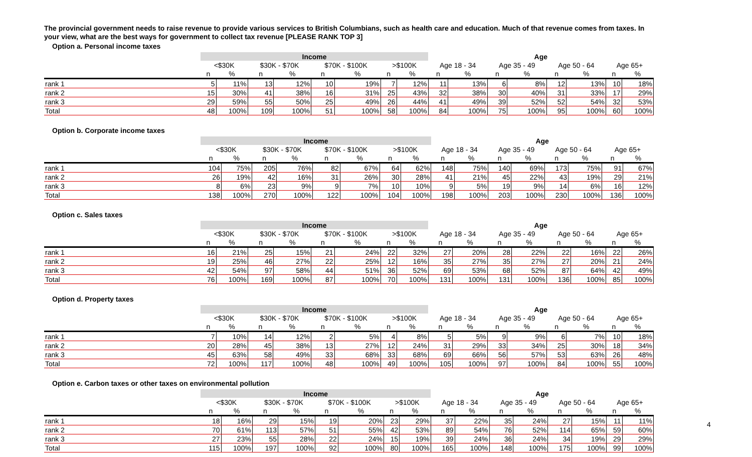The provincial government needs to raise revenue to provide various services to British Columbians, such as health care and education. Much of that revenue comes from taxes. In your view, what are the best ways for government to collect tax revenue [PLEASE RANK TOP 3]
Option a. Personal income taxes
| | Income | | | | | | | | Age | | | | | | | |
| --- | --- | --- | --- | --- | --- | --- | --- | --- | --- | --- | --- | --- | --- | --- | --- | --- |
| | <$30K | | $30K - $70K | | $70K - $100K | | >$100K | | Age 18 - 34 | | Age 35 - 49 | | Age 50 - 64 | | Age 65+ | |
| | n | % | n | % | n | % | n | % | n | % | n | % | n | % | n | % |
| rank 1 | 5 | 11% | 13 | 12% | 10 | 19% | 7 | 12% | 11 | 13% | 6 | 8% | 12 | 13% | 10 | 18% |
| rank 2 | 15 | 30% | 41 | 38% | 16 | 31% | 25 | 43% | 32 | 38% | 30 | 40% | 31 | 33% | 17 | 29% |
| rank 3 | 29 | 59% | 55 | 50% | 25 | 49% | 26 | 44% | 41 | 49% | 39 | 52% | 52 | 54% | 32 | 53% |
| Total | 48 | 100% | 109 | 100% | 51 | 100% | 58 | 100% | 84 | 100% | 75 | 100% | 95 | 100% | 60 | 100% |
Option b. Corporate income taxes
| | Income | | | | | | | | Age | | | | | | | |
| --- | --- | --- | --- | --- | --- | --- | --- | --- | --- | --- | --- | --- | --- | --- | --- | --- |
| | <$30K | | $30K - $70K | | $70K - $100K | | >$100K | | Age 18 - 34 | | Age 35 - 49 | | Age 50 - 64 | | Age 65+ | |
| | n | % | n | % | n | % | n | % | n | % | n | % | n | % | n | % |
| rank 1 | 104 | 75% | 205 | 76% | 82 | 67% | 64 | 62% | 148 | 75% | 140 | 69% | 173 | 75% | 91 | 67% |
| rank 2 | 26 | 19% | 42 | 16% | 31 | 26% | 30 | 28% | 41 | 21% | 45 | 22% | 43 | 19% | 29 | 21% |
| rank 3 | 8 | 6% | 23 | 9% | 9 | 7% | 10 | 10% | 9 | 5% | 19 | 9% | 14 | 6% | 16 | 12% |
| Total | 138 | 100% | 270 | 100% | 122 | 100% | 104 | 100% | 198 | 100% | 203 | 100% | 230 | 100% | 136 | 100% |
Option c. Sales taxes
| | Income | | | | | | | | Age | | | | | | | |
| --- | --- | --- | --- | --- | --- | --- | --- | --- | --- | --- | --- | --- | --- | --- | --- | --- |
| | <$30K | | $30K - $70K | | $70K - $100K | | >$100K | | Age 18 - 34 | | Age 35 - 49 | | Age 50 - 64 | | Age 65+ | |
| | n | % | n | % | n | % | n | % | n | % | n | % | n | % | n | % |
| rank 1 | 16 | 21% | 25 | 15% | 21 | 24% | 22 | 32% | 27 | 20% | 28 | 22% | 22 | 16% | 22 | 26% |
| rank 2 | 19 | 25% | 46 | 27% | 22 | 25% | 12 | 16% | 35 | 27% | 35 | 27% | 27 | 20% | 21 | 24% |
| rank 3 | 42 | 54% | 97 | 58% | 44 | 51% | 36 | 52% | 69 | 53% | 68 | 52% | 87 | 64% | 42 | 49% |
| Total | 76 | 100% | 169 | 100% | 87 | 100% | 70 | 100% | 131 | 100% | 131 | 100% | 136 | 100% | 85 | 100% |
Option d. Property taxes
| | Income | | | | | | | | Age | | | | | | | |
| --- | --- | --- | --- | --- | --- | --- | --- | --- | --- | --- | --- | --- | --- | --- | --- | --- |
| | <$30K | | $30K - $70K | | $70K - $100K | | >$100K | | Age 18 - 34 | | Age 35 - 49 | | Age 50 - 64 | | Age 65+ | |
| | n | % | n | % | n | % | n | % | n | % | n | % | n | % | n | % |
| rank 1 | 7 | 10% | 14 | 12% | 2 | 5% | 4 | 8% | 5 | 5% | 9 | 9% | 6 | 7% | 10 | 18% |
| rank 2 | 20 | 28% | 45 | 38% | 13 | 27% | 12 | 24% | 31 | 29% | 33 | 34% | 25 | 30% | 18 | 34% |
| rank 3 | 45 | 63% | 58 | 49% | 33 | 68% | 33 | 68% | 69 | 66% | 56 | 57% | 53 | 63% | 26 | 48% |
| Total | 72 | 100% | 117 | 100% | 48 | 100% | 49 | 100% | 105 | 100% | 97 | 100% | 84 | 100% | 55 | 100% |
Option e. Carbon taxes or other taxes on environmental pollution
| | Income | | | | | | | | Age | | | | | | | |
| --- | --- | --- | --- | --- | --- | --- | --- | --- | --- | --- | --- | --- | --- | --- | --- | --- |
| | <$30K | | $30K - $70K | | $70K - $100K | | >$100K | | Age 18 - 34 | | Age 35 - 49 | | Age 50 - 64 | | Age 65+ | |
| | n | % | n | % | n | % | n | % | n | % | n | % | n | % | n | % |
| rank 1 | 18 | 16% | 29 | 15% | 19 | 20% | 23 | 29% | 37 | 22% | 35 | 24% | 27 | 15% | 11 | 11% |
| rank 2 | 70 | 61% | 113 | 57% | 51 | 55% | 42 | 53% | 89 | 54% | 76 | 52% | 114 | 65% | 59 | 60% |
| rank 3 | 27 | 23% | 55 | 28% | 22 | 24% | 15 | 19% | 39 | 24% | 36 | 24% | 34 | 19% | 29 | 29% |
| Total | 115 | 100% | 197 | 100% | 92 | 100% | 80 | 100% | 165 | 100% | 148 | 100% | 175 | 100% | 99 | 100% |
4